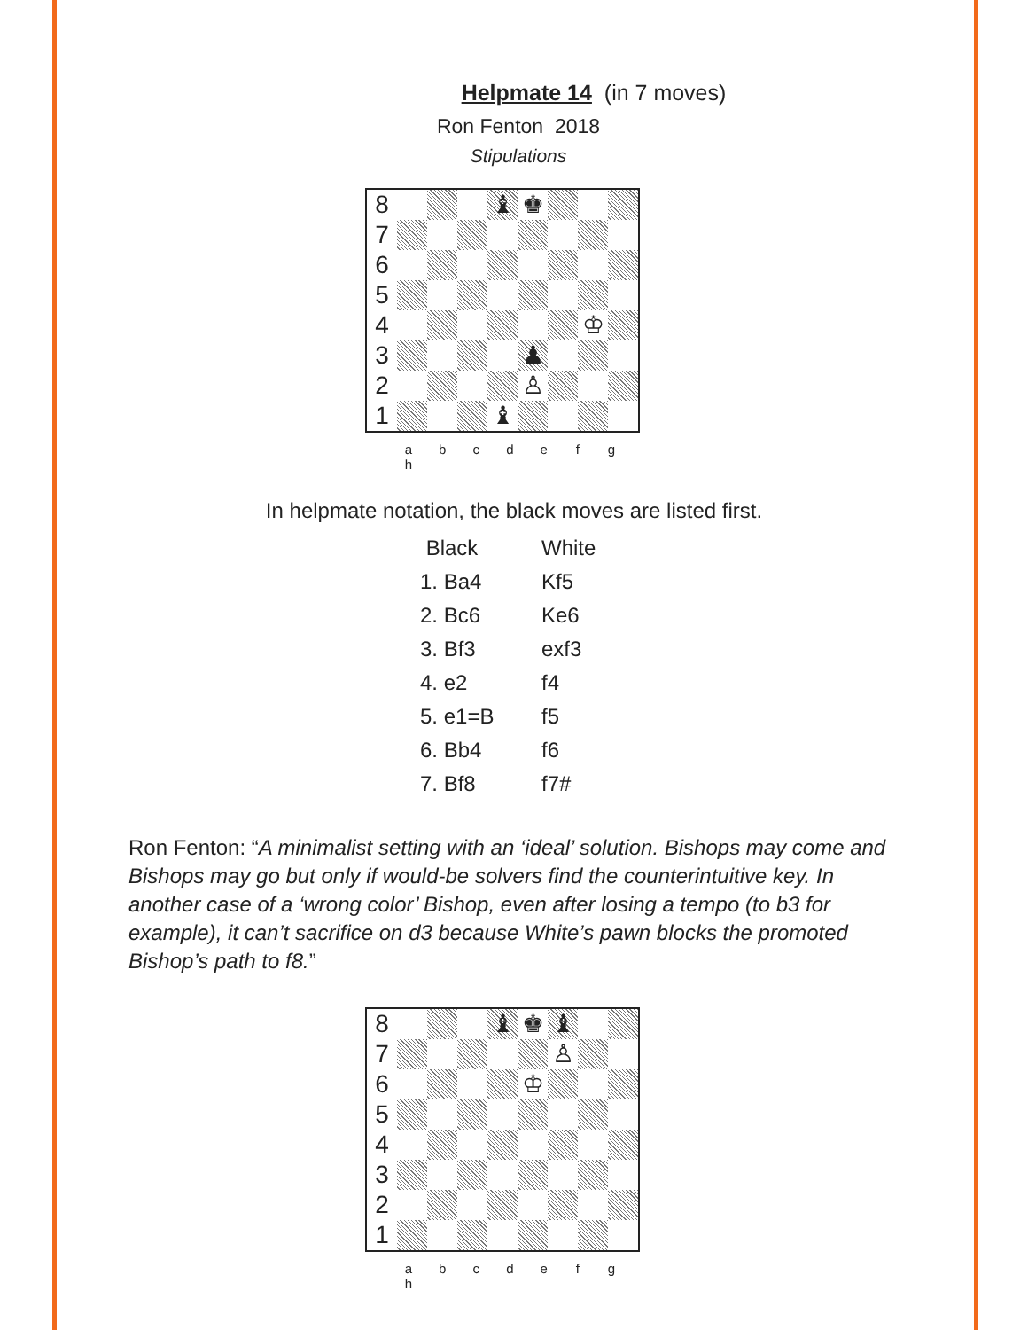Helpmate 14 (in 7 moves)
Ron Fenton 2018
Stipulations
| 8 | | | | ♝ | ♚ | | | |
| 7 | | | | | | | | |
| 6 | | | | | | | | |
| 5 | | | | | | | | |
| 4 | | | | | | | ♔ | |
| 3 | | | | | ♟ | | | |
| 2 | | | | | ♙ | | | |
| 1 | | | | ♝ | | | | |
a b c d e f g h
In helpmate notation, the black moves are listed first.
| Black | White |
| 1. Ba4 | Kf5 |
| 2. Bc6 | Ke6 |
| 3. Bf3 | exf3 |
| 4. e2 | f4 |
| 5. e1=B | f5 |
| 6. Bb4 | f6 |
| 7. Bf8 | f7# |
Ron Fenton: “A minimalist setting with an ‘ideal’ solution. Bishops may come and Bishops may go but only if would-be solvers find the counterintuitive key. In another case of a ‘wrong color’ Bishop, even after losing a tempo (to b3 for example), it can’t sacrifice on d3 because White’s pawn blocks the promoted Bishop’s path to f8.”
| 8 | | | | ♝ | ♚ | ♝ | | |
| 7 | | | | | | ♙ | | |
| 6 | | | | | ♔ | | | |
| 5 | | | | | | | | |
| 4 | | | | | | | | |
| 3 | | | | | | | | |
| 2 | | | | | | | | |
| 1 | | | | | | | | |
a b c d e f g h